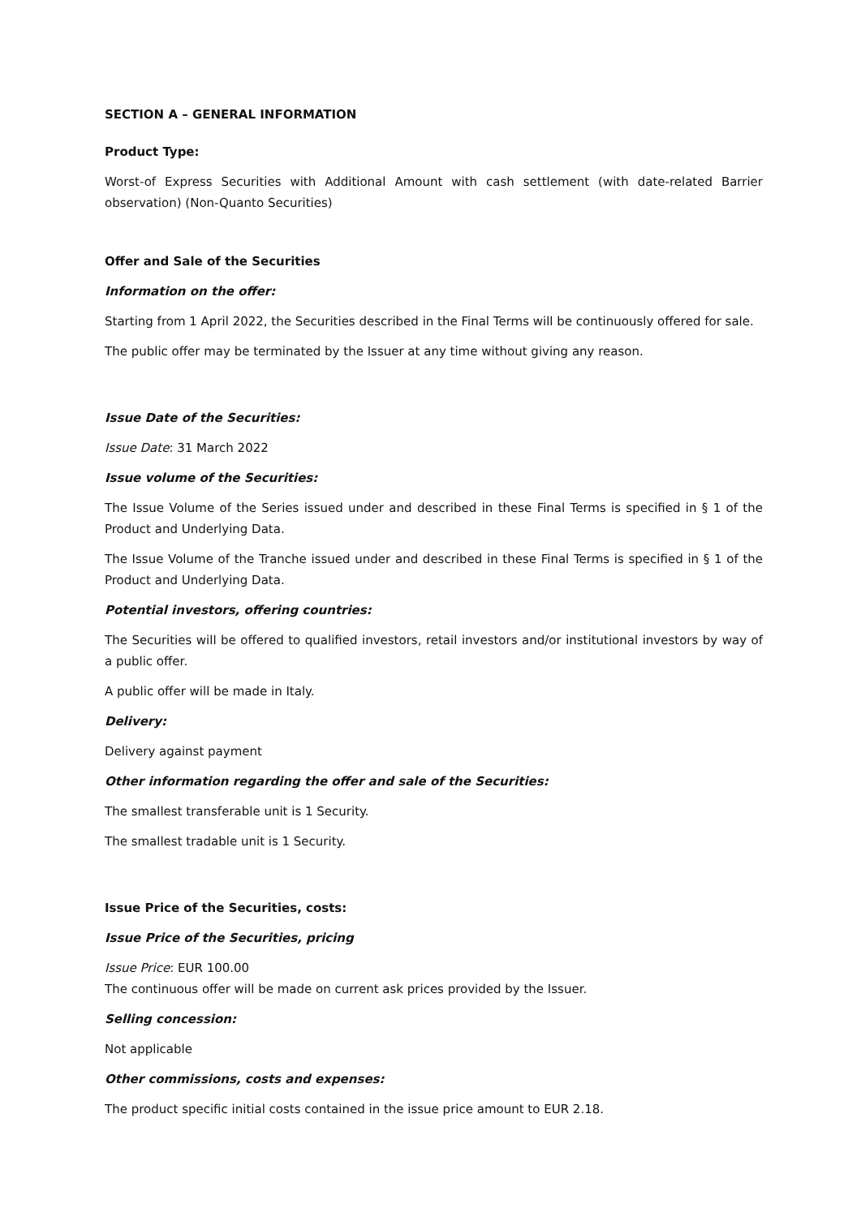SECTION A – GENERAL INFORMATION
Product Type:
Worst-of Express Securities with Additional Amount with cash settlement (with date-related Barrier observation) (Non-Quanto Securities)
Offer and Sale of the Securities
Information on the offer:
Starting from 1 April 2022, the Securities described in the Final Terms will be continuously offered for sale.
The public offer may be terminated by the Issuer at any time without giving any reason.
Issue Date of the Securities:
Issue Date: 31 March 2022
Issue volume of the Securities:
The Issue Volume of the Series issued under and described in these Final Terms is specified in § 1 of the Product and Underlying Data.
The Issue Volume of the Tranche issued under and described in these Final Terms is specified in § 1 of the Product and Underlying Data.
Potential investors, offering countries:
The Securities will be offered to qualified investors, retail investors and/or institutional investors by way of a public offer.
A public offer will be made in Italy.
Delivery:
Delivery against payment
Other information regarding the offer and sale of the Securities:
The smallest transferable unit is 1 Security.
The smallest tradable unit is 1 Security.
Issue Price of the Securities, costs:
Issue Price of the Securities, pricing
Issue Price: EUR 100.00
The continuous offer will be made on current ask prices provided by the Issuer.
Selling concession:
Not applicable
Other commissions, costs and expenses:
The product specific initial costs contained in the issue price amount to EUR 2.18.